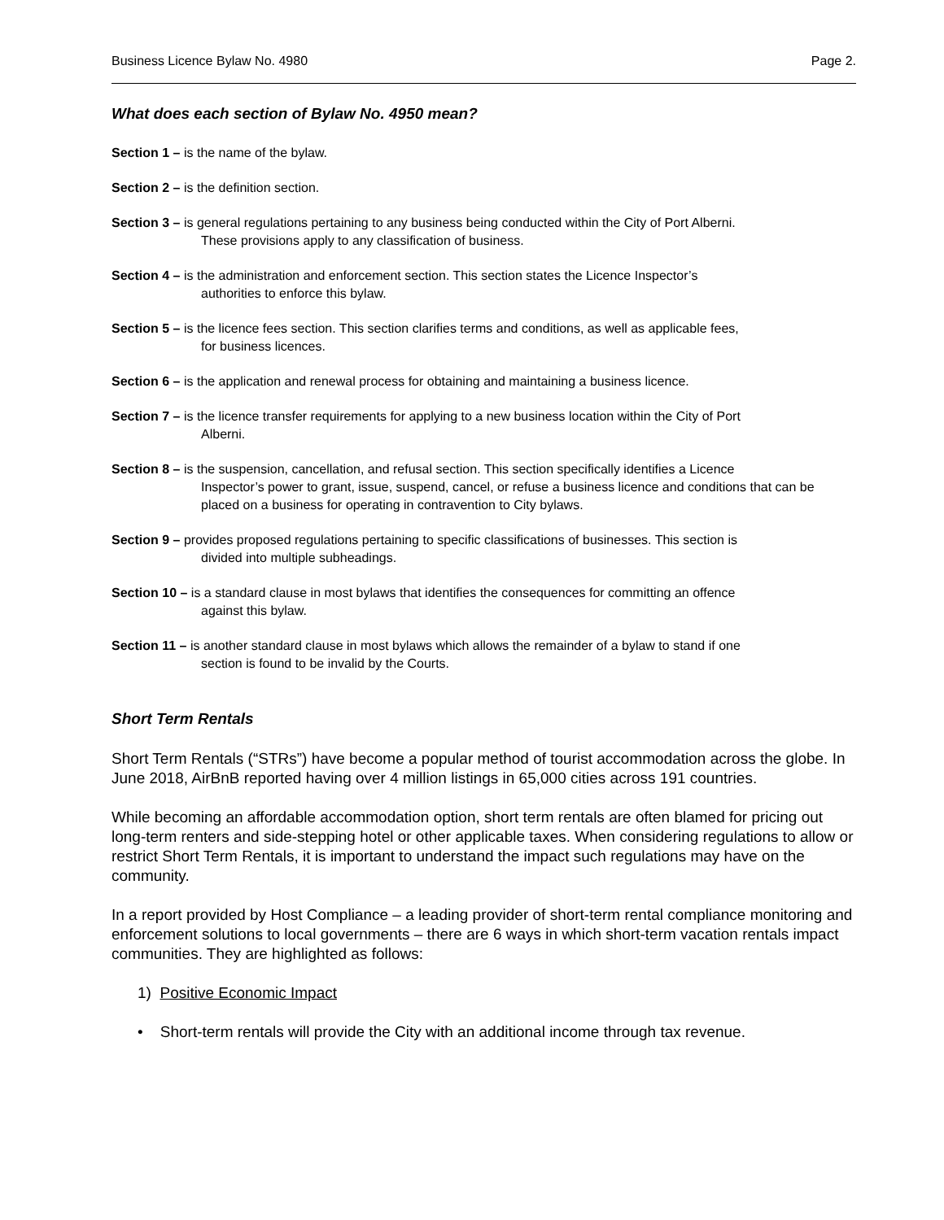Business Licence Bylaw No. 4980 Page 2.
What does each section of Bylaw No. 4950 mean?
Section 1 – is the name of the bylaw.
Section 2 – is the definition section.
Section 3 – is general regulations pertaining to any business being conducted within the City of Port Alberni.
These provisions apply to any classification of business.
Section 4 – is the administration and enforcement section. This section states the Licence Inspector’s
authorities to enforce this bylaw.
Section 5 – is the licence fees section. This section clarifies terms and conditions, as well as applicable fees,
for business licences.
Section 6 – is the application and renewal process for obtaining and maintaining a business licence.
Section 7 – is the licence transfer requirements for applying to a new business location within the City of Port
Alberni.
Section 8 – is the suspension, cancellation, and refusal section. This section specifically identifies a Licence
Inspector’s power to grant, issue, suspend, cancel, or refuse a business licence and conditions that can be placed on a business for operating in contravention to City bylaws.
Section 9 – provides proposed regulations pertaining to specific classifications of businesses. This section is
divided into multiple subheadings.
Section 10 – is a standard clause in most bylaws that identifies the consequences for committing an offence
against this bylaw.
Section 11 – is another standard clause in most bylaws which allows the remainder of a bylaw to stand if one
section is found to be invalid by the Courts.
Short Term Rentals
Short Term Rentals (“STRs”) have become a popular method of tourist accommodation across the globe. In June 2018, AirBnB reported having over 4 million listings in 65,000 cities across 191 countries.
While becoming an affordable accommodation option, short term rentals are often blamed for pricing out long-term renters and side-stepping hotel or other applicable taxes. When considering regulations to allow or restrict Short Term Rentals, it is important to understand the impact such regulations may have on the community.
In a report provided by Host Compliance – a leading provider of short-term rental compliance monitoring and enforcement solutions to local governments – there are 6 ways in which short-term vacation rentals impact communities. They are highlighted as follows:
1) Positive Economic Impact
• Short-term rentals will provide the City with an additional income through tax revenue.